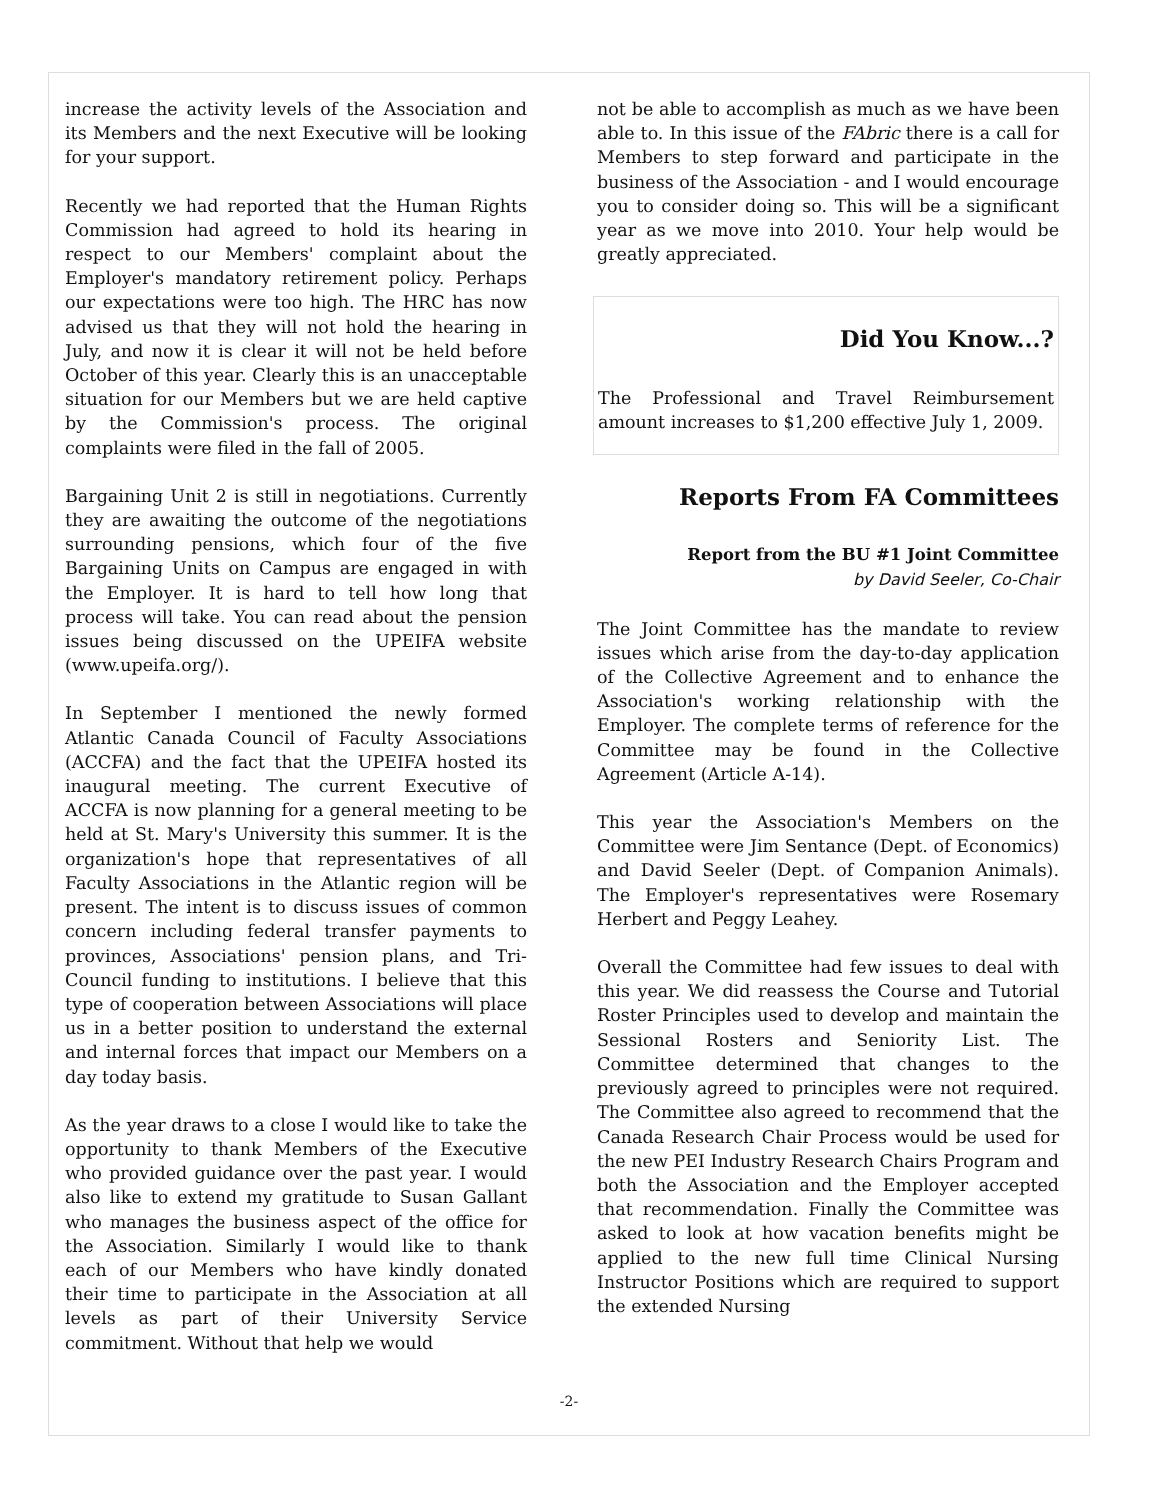increase the activity levels of the Association and its Members and the next Executive will be looking for your support.
Recently we had reported that the Human Rights Commission had agreed to hold its hearing in respect to our Members' complaint about the Employer's mandatory retirement policy. Perhaps our expectations were too high. The HRC has now advised us that they will not hold the hearing in July, and now it is clear it will not be held before October of this year. Clearly this is an unacceptable situation for our Members but we are held captive by the Commission's process. The original complaints were filed in the fall of 2005.
Bargaining Unit 2 is still in negotiations. Currently they are awaiting the outcome of the negotiations surrounding pensions, which four of the five Bargaining Units on Campus are engaged in with the Employer. It is hard to tell how long that process will take. You can read about the pension issues being discussed on the UPEIFA website (www.upeifa.org/).
In September I mentioned the newly formed Atlantic Canada Council of Faculty Associations (ACCFA) and the fact that the UPEIFA hosted its inaugural meeting. The current Executive of ACCFA is now planning for a general meeting to be held at St. Mary's University this summer. It is the organization's hope that representatives of all Faculty Associations in the Atlantic region will be present. The intent is to discuss issues of common concern including federal transfer payments to provinces, Associations' pension plans, and Tri-Council funding to institutions. I believe that this type of cooperation between Associations will place us in a better position to understand the external and internal forces that impact our Members on a day today basis.
As the year draws to a close I would like to take the opportunity to thank Members of the Executive who provided guidance over the past year. I would also like to extend my gratitude to Susan Gallant who manages the business aspect of the office for the Association. Similarly I would like to thank each of our Members who have kindly donated their time to participate in the Association at all levels as part of their University Service commitment. Without that help we would
not be able to accomplish as much as we have been able to. In this issue of the FAbric there is a call for Members to step forward and participate in the business of the Association - and I would encourage you to consider doing so. This will be a significant year as we move into 2010. Your help would be greatly appreciated.
Did You Know...?
The Professional and Travel Reimbursement amount increases to $1,200 effective July 1, 2009.
Reports From FA Committees
Report from the BU #1 Joint Committee
by David Seeler, Co-Chair
The Joint Committee has the mandate to review issues which arise from the day-to-day application of the Collective Agreement and to enhance the Association's working relationship with the Employer. The complete terms of reference for the Committee may be found in the Collective Agreement (Article A-14).
This year the Association's Members on the Committee were Jim Sentance (Dept. of Economics) and David Seeler (Dept. of Companion Animals). The Employer's representatives were Rosemary Herbert and Peggy Leahey.
Overall the Committee had few issues to deal with this year. We did reassess the Course and Tutorial Roster Principles used to develop and maintain the Sessional Rosters and Seniority List. The Committee determined that changes to the previously agreed to principles were not required. The Committee also agreed to recommend that the Canada Research Chair Process would be used for the new PEI Industry Research Chairs Program and both the Association and the Employer accepted that recommendation. Finally the Committee was asked to look at how vacation benefits might be applied to the new full time Clinical Nursing Instructor Positions which are required to support the extended Nursing
-2-